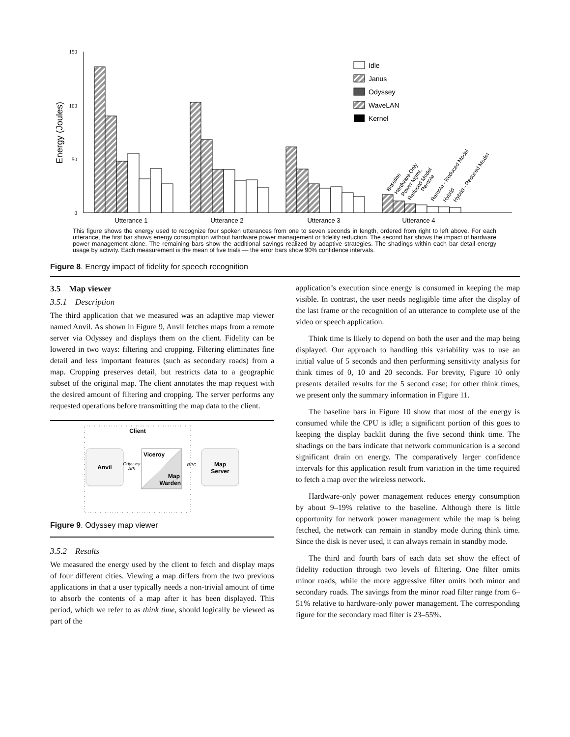150
100
50
0
Energy (Joules)
Utterance 1
Utterance 2
Utterance 3
Utterance 4
Idle
Janus
Odyssey
WaveLAN
Kernel
Baseline
Hardware-Only
Power Mgmt.
Reduced Model
Remote
Remote - Reduced Model
Hybrid
Hybrid - Reduced Model
This figure shows the energy used to recognize four spoken utterances from one to seven seconds in length, ordered from right to left above. For each utterance, the first bar shows energy consumption without hardware power management or fidelity reduction. The second bar shows the impact of hardware power management alone. The remaining bars show the additional savings realized by adaptive strategies. The shadings within each bar detail energy usage by activity. Each measurement is the mean of five trials — the error bars show 90% confidence intervals.
Figure 8. Energy impact of fidelity for speech recognition
3.5 Map viewer
3.5.1 Description
The third application that we measured was an adaptive map viewer named Anvil. As shown in Figure 9, Anvil fetches maps from a remote server via Odyssey and displays them on the client. Fidelity can be lowered in two ways: filtering and cropping. Filtering eliminates fine detail and less important features (such as secondary roads) from a map. Cropping preserves detail, but restricts data to a geographic subset of the original map. The client annotates the map request with the desired amount of filtering and cropping. The server performs any requested operations before transmitting the map data to the client.
Client
Anvil
Viceroy
Map
Warden
Odyssey
API
RPC
Map
Server
Figure 9. Odyssey map viewer
3.5.2 Results
We measured the energy used by the client to fetch and display maps of four different cities. Viewing a map differs from the two previous applications in that a user typically needs a non-trivial amount of time to absorb the contents of a map after it has been displayed. This period, which we refer to as think time, should logically be viewed as part of the
application’s execution since energy is consumed in keeping the map visible. In contrast, the user needs negligible time after the display of the last frame or the recognition of an utterance to complete use of the video or speech application.
Think time is likely to depend on both the user and the map being displayed. Our approach to handling this variability was to use an initial value of 5 seconds and then performing sensitivity analysis for think times of 0, 10 and 20 seconds. For brevity, Figure 10 only presents detailed results for the 5 second case; for other think times, we present only the summary information in Figure 11.
The baseline bars in Figure 10 show that most of the energy is consumed while the CPU is idle; a significant portion of this goes to keeping the display backlit during the five second think time. The shadings on the bars indicate that network communication is a second significant drain on energy. The comparatively larger confidence intervals for this application result from variation in the time required to fetch a map over the wireless network.
Hardware-only power management reduces energy consumption by about 9–19% relative to the baseline. Although there is little opportunity for network power management while the map is being fetched, the network can remain in standby mode during think time. Since the disk is never used, it can always remain in standby mode.
The third and fourth bars of each data set show the effect of fidelity reduction through two levels of filtering. One filter omits minor roads, while the more aggressive filter omits both minor and secondary roads. The savings from the minor road filter range from 6–51% relative to hardware-only power management. The corresponding figure for the secondary road filter is 23–55%.